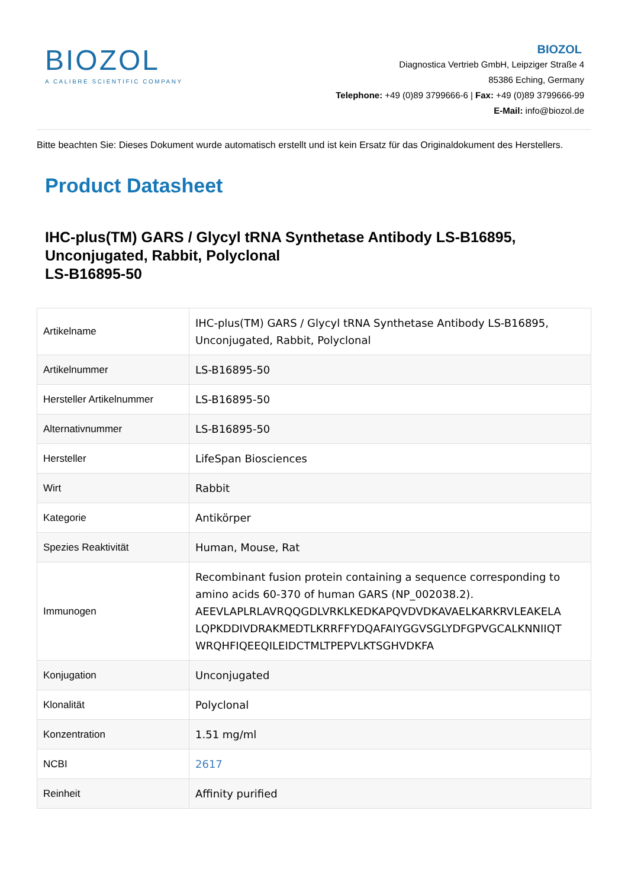BIOZOL
A CALIBRE SCIENTIFIC COMPANY
BIOZOL
Diagnostica Vertrieb GmbH, Leipziger Straße 4
85386 Eching, Germany
Telephone: +49 (0)89 3799666-6 | Fax: +49 (0)89 3799666-99
E-Mail: info@biozol.de
Bitte beachten Sie: Dieses Dokument wurde automatisch erstellt und ist kein Ersatz für das Originaldokument des Herstellers.
Product Datasheet
IHC-plus(TM) GARS / Glycyl tRNA Synthetase Antibody LS-B16895, Unconjugated, Rabbit, Polyclonal
LS-B16895-50
| Artikelname | IHC-plus(TM) GARS / Glycyl tRNA Synthetase Antibody LS-B16895, Unconjugated, Rabbit, Polyclonal |
| Artikelnummer | LS-B16895-50 |
| Hersteller Artikelnummer | LS-B16895-50 |
| Alternativnummer | LS-B16895-50 |
| Hersteller | LifeSpan Biosciences |
| Wirt | Rabbit |
| Kategorie | Antikörper |
| Spezies Reaktivität | Human, Mouse, Rat |
| Immunogen | Recombinant fusion protein containing a sequence corresponding to amino acids 60-370 of human GARS (NP_002038.2). AEEVLAPLRLAVRQQGDLVRKLKEDKAPQVDVDKAVAELKARKRVLEAKELA LQPKDDIVDRAKMEDTLKRRFFYDQAFAIYGGVSGLYDFGPVGCALKNNIIQT WRQHFIQEEQILEIDCTMLTPEPVLKTSGHVDKFA |
| Konjugation | Unconjugated |
| Klonalität | Polyclonal |
| Konzentration | 1.51 mg/ml |
| NCBI | 2617 |
| Reinheit | Affinity purified |